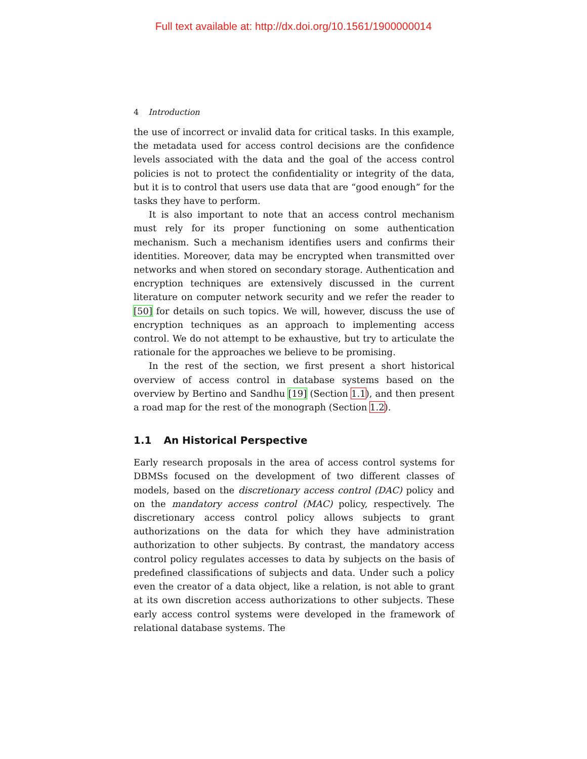Full text available at: http://dx.doi.org/10.1561/1900000014
4 Introduction
the use of incorrect or invalid data for critical tasks. In this example, the metadata used for access control decisions are the confidence levels associated with the data and the goal of the access control policies is not to protect the confidentiality or integrity of the data, but it is to control that users use data that are “good enough” for the tasks they have to perform.
It is also important to note that an access control mechanism must rely for its proper functioning on some authentication mechanism. Such a mechanism identifies users and confirms their identities. Moreover, data may be encrypted when transmitted over networks and when stored on secondary storage. Authentication and encryption techniques are extensively discussed in the current literature on computer network security and we refer the reader to [50] for details on such topics. We will, however, discuss the use of encryption techniques as an approach to implementing access control. We do not attempt to be exhaustive, but try to articulate the rationale for the approaches we believe to be promising.
In the rest of the section, we first present a short historical overview of access control in database systems based on the overview by Bertino and Sandhu [19] (Section 1.1), and then present a road map for the rest of the monograph (Section 1.2).
1.1 An Historical Perspective
Early research proposals in the area of access control systems for DBMSs focused on the development of two different classes of models, based on the discretionary access control (DAC) policy and on the mandatory access control (MAC) policy, respectively. The discretionary access control policy allows subjects to grant authorizations on the data for which they have administration authorization to other subjects. By contrast, the mandatory access control policy regulates accesses to data by subjects on the basis of predefined classifications of subjects and data. Under such a policy even the creator of a data object, like a relation, is not able to grant at its own discretion access authorizations to other subjects. These early access control systems were developed in the framework of relational database systems. The